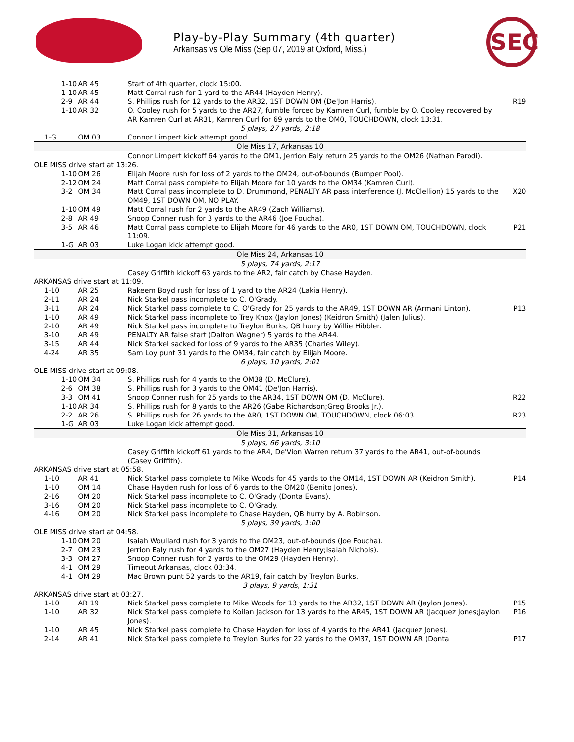Play-by-Play Summary (4th quarter)
Arkansas vs Ole Miss (Sep 07, 2019 at Oxford, Miss.)
SEC
| 1-10 | AR 45 | Start of 4th quarter, clock 15:00. | |
| 1-10 | AR 45 | Matt Corral rush for 1 yard to the AR44 (Hayden Henry). | |
| 2-9 | AR 44 | S. Phillips rush for 12 yards to the AR32, 1ST DOWN OM (De'Jon Harris). | R19 |
| 1-10 | AR 32 | O. Cooley rush for 5 yards to the AR27, fumble forced by Kamren Curl, fumble by O. Cooley recovered by AR Kamren Curl at AR31, Kamren Curl for 69 yards to the OM0, TOUCHDOWN, clock 13:31. | |
| 5 plays, 27 yards, 2:18 | | | |
| 1-G | OM 03 | Connor Limpert kick attempt good. | |
| Ole Miss 17, Arkansas 10 | | | |
| | | Connor Limpert kickoff 64 yards to the OM1, Jerrion Ealy return 25 yards to the OM26 (Nathan Parodi). | |
| OLE MISS drive start at 13:26. | | | |
| 1-10 | OM 26 | Elijah Moore rush for loss of 2 yards to the OM24, out-of-bounds (Bumper Pool). | |
| 2-12 | OM 24 | Matt Corral pass complete to Elijah Moore for 10 yards to the OM34 (Kamren Curl). | |
| 3-2 | OM 34 | Matt Corral pass incomplete to D. Drummond, PENALTY AR pass interference (J. McClellion) 15 yards to the OM49, 1ST DOWN OM, NO PLAY. | X20 |
| 1-10 | OM 49 | Matt Corral rush for 2 yards to the AR49 (Zach Williams). | |
| 2-8 | AR 49 | Snoop Conner rush for 3 yards to the AR46 (Joe Foucha). | |
| 3-5 | AR 46 | Matt Corral pass complete to Elijah Moore for 46 yards to the AR0, 1ST DOWN OM, TOUCHDOWN, clock 11:09. | P21 |
| 1-G | AR 03 | Luke Logan kick attempt good. | |
| Ole Miss 24, Arkansas 10 | | | |
| 5 plays, 74 yards, 2:17 | | | |
| | | Casey Griffith kickoff 63 yards to the AR2, fair catch by Chase Hayden. | |
| ARKANSAS drive start at 11:09. | | | |
| 1-10 | AR 25 | Rakeem Boyd rush for loss of 1 yard to the AR24 (Lakia Henry). | |
| 2-11 | AR 24 | Nick Starkel pass incomplete to C. O'Grady. | |
| 3-11 | AR 24 | Nick Starkel pass complete to C. O'Grady for 25 yards to the AR49, 1ST DOWN AR (Armani Linton). | P13 |
| 1-10 | AR 49 | Nick Starkel pass incomplete to Trey Knox (Jaylon Jones) (Keidron Smith) (Jalen Julius). | |
| 2-10 | AR 49 | Nick Starkel pass incomplete to Treylon Burks, QB hurry by Willie Hibbler. | |
| 3-10 | AR 49 | PENALTY AR false start (Dalton Wagner) 5 yards to the AR44. | |
| 3-15 | AR 44 | Nick Starkel sacked for loss of 9 yards to the AR35 (Charles Wiley). | |
| 4-24 | AR 35 | Sam Loy punt 31 yards to the OM34, fair catch by Elijah Moore. | |
| 6 plays, 10 yards, 2:01 | | | |
| OLE MISS drive start at 09:08. | | | |
| 1-10 | OM 34 | S. Phillips rush for 4 yards to the OM38 (D. McClure). | |
| 2-6 | OM 38 | S. Phillips rush for 3 yards to the OM41 (De'Jon Harris). | |
| 3-3 | OM 41 | Snoop Conner rush for 25 yards to the AR34, 1ST DOWN OM (D. McClure). | R22 |
| 1-10 | AR 34 | S. Phillips rush for 8 yards to the AR26 (Gabe Richardson;Greg Brooks Jr.). | |
| 2-2 | AR 26 | S. Phillips rush for 26 yards to the AR0, 1ST DOWN OM, TOUCHDOWN, clock 06:03. | R23 |
| 1-G | AR 03 | Luke Logan kick attempt good. | |
| Ole Miss 31, Arkansas 10 | | | |
| 5 plays, 66 yards, 3:10 | | | |
| | | Casey Griffith kickoff 61 yards to the AR4, De'Vion Warren return 37 yards to the AR41, out-of-bounds (Casey Griffith). | |
| ARKANSAS drive start at 05:58. | | | |
| 1-10 | AR 41 | Nick Starkel pass complete to Mike Woods for 45 yards to the OM14, 1ST DOWN AR (Keidron Smith). | P14 |
| 1-10 | OM 14 | Chase Hayden rush for loss of 6 yards to the OM20 (Benito Jones). | |
| 2-16 | OM 20 | Nick Starkel pass incomplete to C. O'Grady (Donta Evans). | |
| 3-16 | OM 20 | Nick Starkel pass incomplete to C. O'Grady. | |
| 4-16 | OM 20 | Nick Starkel pass incomplete to Chase Hayden, QB hurry by A. Robinson. | |
| 5 plays, 39 yards, 1:00 | | | |
| OLE MISS drive start at 04:58. | | | |
| 1-10 | OM 20 | Isaiah Woullard rush for 3 yards to the OM23, out-of-bounds (Joe Foucha). | |
| 2-7 | OM 23 | Jerrion Ealy rush for 4 yards to the OM27 (Hayden Henry;Isaiah Nichols). | |
| 3-3 | OM 27 | Snoop Conner rush for 2 yards to the OM29 (Hayden Henry). | |
| 4-1 | OM 29 | Timeout Arkansas, clock 03:34. | |
| 4-1 | OM 29 | Mac Brown punt 52 yards to the AR19, fair catch by Treylon Burks. | |
| 3 plays, 9 yards, 1:31 | | | |
| ARKANSAS drive start at 03:27. | | | |
| 1-10 | AR 19 | Nick Starkel pass complete to Mike Woods for 13 yards to the AR32, 1ST DOWN AR (Jaylon Jones). | P15 |
| 1-10 | AR 32 | Nick Starkel pass complete to Koilan Jackson for 13 yards to the AR45, 1ST DOWN AR (Jacquez Jones;Jaylon Jones). | P16 |
| 1-10 | AR 45 | Nick Starkel pass complete to Chase Hayden for loss of 4 yards to the AR41 (Jacquez Jones). | |
| 2-14 | AR 41 | Nick Starkel pass complete to Treylon Burks for 22 yards to the OM37, 1ST DOWN AR (Donta | P17 |